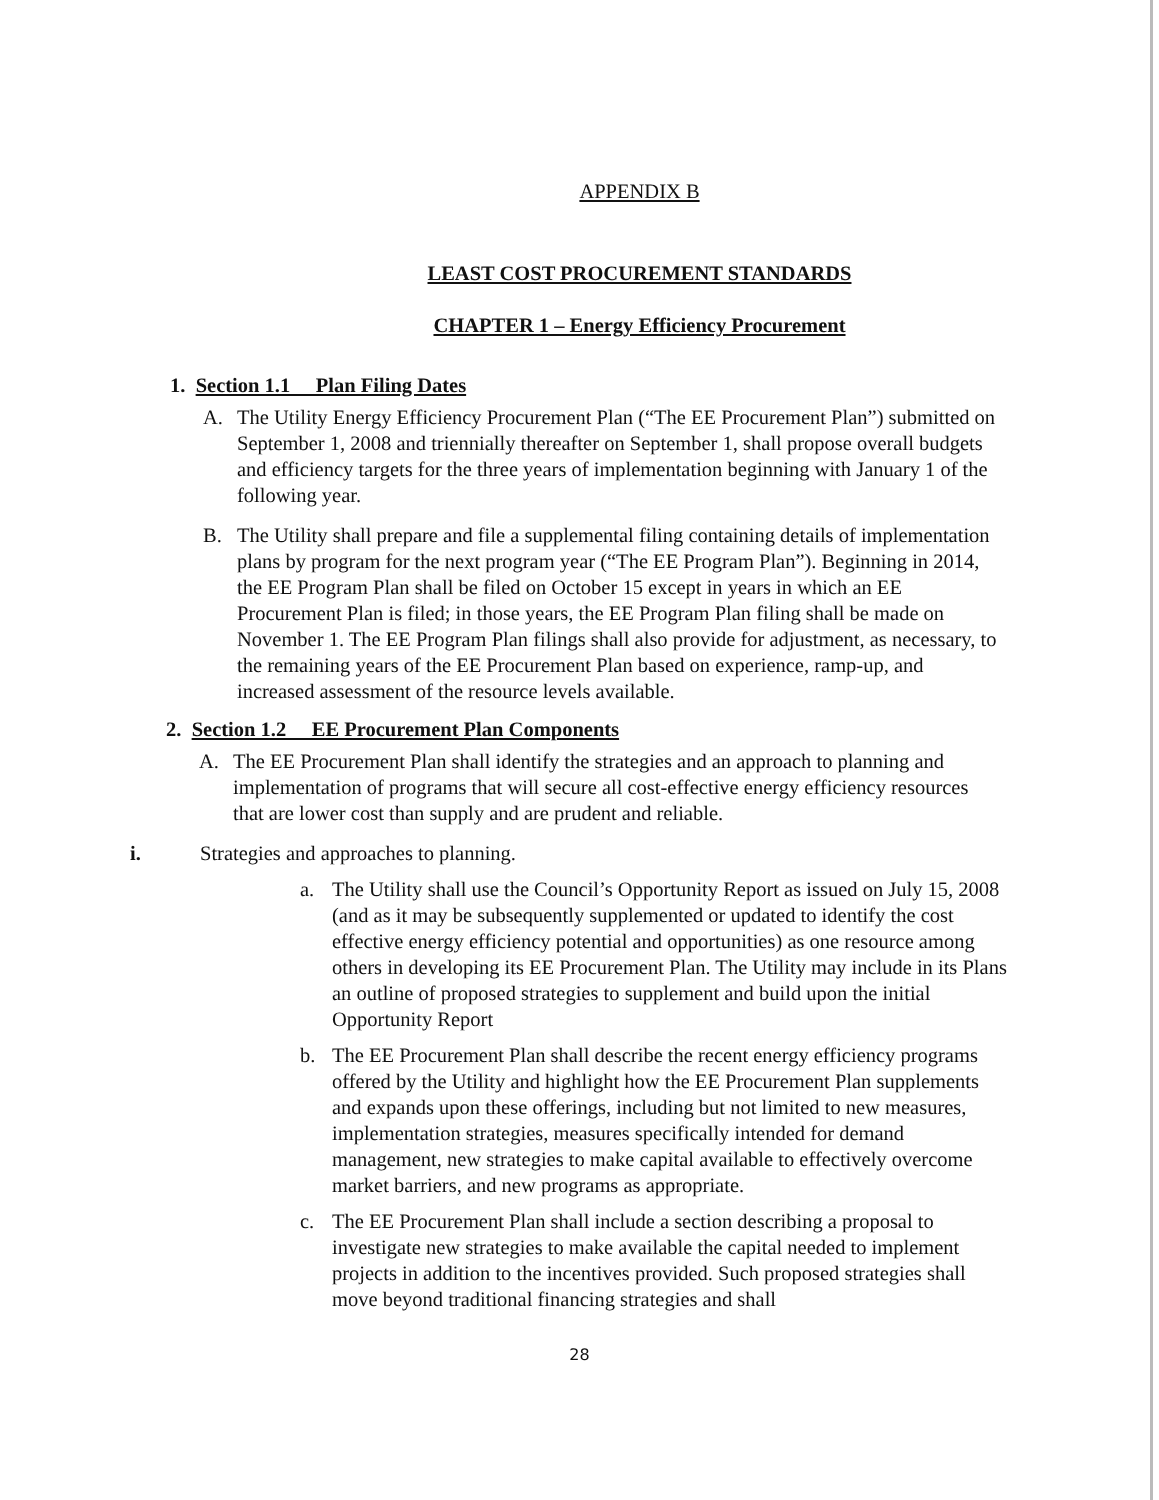APPENDIX B
LEAST COST PROCUREMENT STANDARDS
CHAPTER 1 – Energy Efficiency Procurement
1. Section 1.1 Plan Filing Dates
A. The Utility Energy Efficiency Procurement Plan (“The EE Procurement Plan”) submitted on September 1, 2008 and triennially thereafter on September 1, shall propose overall budgets and efficiency targets for the three years of implementation beginning with January 1 of the following year.
B. The Utility shall prepare and file a supplemental filing containing details of implementation plans by program for the next program year (“The EE Program Plan”). Beginning in 2014, the EE Program Plan shall be filed on October 15 except in years in which an EE Procurement Plan is filed; in those years, the EE Program Plan filing shall be made on November 1. The EE Program Plan filings shall also provide for adjustment, as necessary, to the remaining years of the EE Procurement Plan based on experience, ramp-up, and increased assessment of the resource levels available.
2. Section 1.2 EE Procurement Plan Components
A. The EE Procurement Plan shall identify the strategies and an approach to planning and implementation of programs that will secure all cost-effective energy efficiency resources that are lower cost than supply and are prudent and reliable.
i. Strategies and approaches to planning.
a. The Utility shall use the Council’s Opportunity Report as issued on July 15, 2008 (and as it may be subsequently supplemented or updated to identify the cost effective energy efficiency potential and opportunities) as one resource among others in developing its EE Procurement Plan. The Utility may include in its Plans an outline of proposed strategies to supplement and build upon the initial Opportunity Report
b. The EE Procurement Plan shall describe the recent energy efficiency programs offered by the Utility and highlight how the EE Procurement Plan supplements and expands upon these offerings, including but not limited to new measures, implementation strategies, measures specifically intended for demand management, new strategies to make capital available to effectively overcome market barriers, and new programs as appropriate.
c. The EE Procurement Plan shall include a section describing a proposal to investigate new strategies to make available the capital needed to implement projects in addition to the incentives provided. Such proposed strategies shall move beyond traditional financing strategies and shall
28